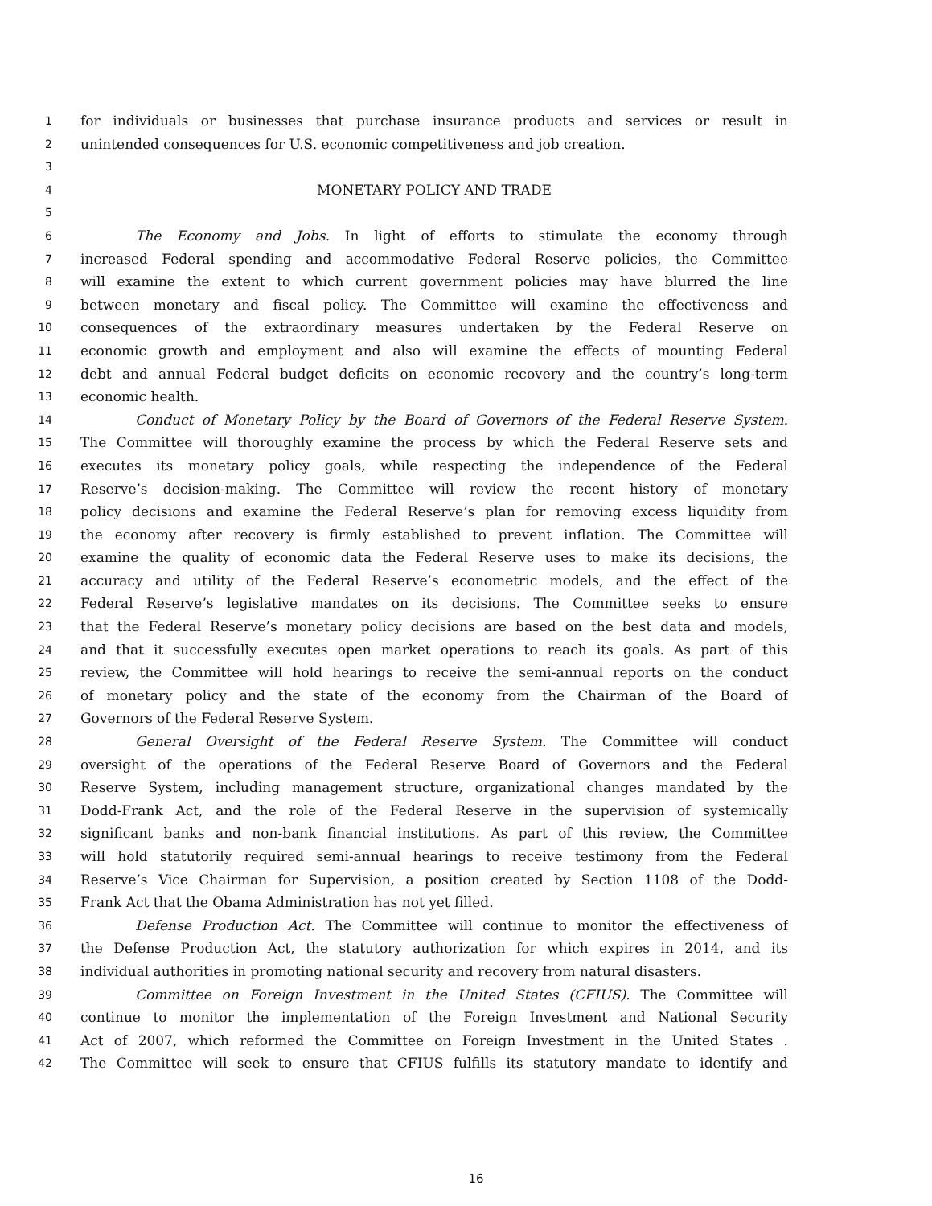1 for individuals or businesses that purchase insurance products and services or result in
2 unintended consequences for U.S. economic competitiveness and job creation.
3
4 MONETARY POLICY AND TRADE
5
6 The Economy and Jobs. In light of efforts to stimulate the economy through
7 increased Federal spending and accommodative Federal Reserve policies, the Committee
8 will examine the extent to which current government policies may have blurred the line
9 between monetary and fiscal policy. The Committee will examine the effectiveness and
10 consequences of the extraordinary measures undertaken by the Federal Reserve on
11 economic growth and employment and also will examine the effects of mounting Federal
12 debt and annual Federal budget deficits on economic recovery and the country’s long-term
13 economic health.
14 Conduct of Monetary Policy by the Board of Governors of the Federal Reserve System.
15 The Committee will thoroughly examine the process by which the Federal Reserve sets and
16 executes its monetary policy goals, while respecting the independence of the Federal
17 Reserve’s decision-making. The Committee will review the recent history of monetary
18 policy decisions and examine the Federal Reserve’s plan for removing excess liquidity from
19 the economy after recovery is firmly established to prevent inflation. The Committee will
20 examine the quality of economic data the Federal Reserve uses to make its decisions, the
21 accuracy and utility of the Federal Reserve’s econometric models, and the effect of the
22 Federal Reserve’s legislative mandates on its decisions. The Committee seeks to ensure
23 that the Federal Reserve’s monetary policy decisions are based on the best data and models,
24 and that it successfully executes open market operations to reach its goals. As part of this
25 review, the Committee will hold hearings to receive the semi-annual reports on the conduct
26 of monetary policy and the state of the economy from the Chairman of the Board of
27 Governors of the Federal Reserve System.
28 General Oversight of the Federal Reserve System. The Committee will conduct
29 oversight of the operations of the Federal Reserve Board of Governors and the Federal
30 Reserve System, including management structure, organizational changes mandated by the
31 Dodd-Frank Act, and the role of the Federal Reserve in the supervision of systemically
32 significant banks and non-bank financial institutions. As part of this review, the Committee
33 will hold statutorily required semi-annual hearings to receive testimony from the Federal
34 Reserve’s Vice Chairman for Supervision, a position created by Section 1108 of the Dodd-
35 Frank Act that the Obama Administration has not yet filled.
36 Defense Production Act. The Committee will continue to monitor the effectiveness of
37 the Defense Production Act, the statutory authorization for which expires in 2014, and its
38 individual authorities in promoting national security and recovery from natural disasters.
39 Committee on Foreign Investment in the United States (CFIUS). The Committee will
40 continue to monitor the implementation of the Foreign Investment and National Security
41 Act of 2007, which reformed the Committee on Foreign Investment in the United States .
42 The Committee will seek to ensure that CFIUS fulfills its statutory mandate to identify and
16